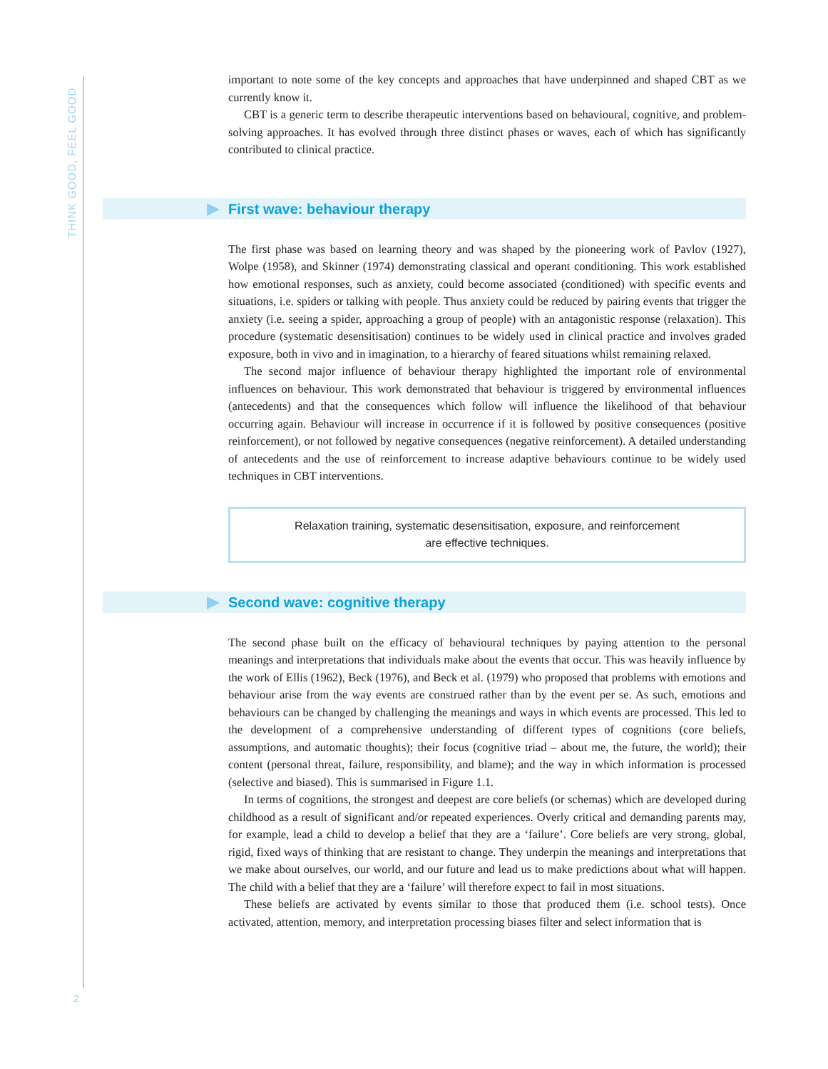THINK GOOD, FEEL GOOD
important to note some of the key concepts and approaches that have underpinned and shaped CBT as we currently know it.
CBT is a generic term to describe therapeutic interventions based on behavioural, cognitive, and problem-solving approaches. It has evolved through three distinct phases or waves, each of which has significantly contributed to clinical practice.
First wave: behaviour therapy
The first phase was based on learning theory and was shaped by the pioneering work of Pavlov (1927), Wolpe (1958), and Skinner (1974) demonstrating classical and operant conditioning. This work established how emotional responses, such as anxiety, could become associated (conditioned) with specific events and situations, i.e. spiders or talking with people. Thus anxiety could be reduced by pairing events that trigger the anxiety (i.e. seeing a spider, approaching a group of people) with an antagonistic response (relaxation). This procedure (systematic desensitisation) continues to be widely used in clinical practice and involves graded exposure, both in vivo and in imagination, to a hierarchy of feared situations whilst remaining relaxed.
The second major influence of behaviour therapy highlighted the important role of environmental influences on behaviour. This work demonstrated that behaviour is triggered by environmental influences (antecedents) and that the consequences which follow will influence the likelihood of that behaviour occurring again. Behaviour will increase in occurrence if it is followed by positive consequences (positive reinforcement), or not followed by negative consequences (negative reinforcement). A detailed understanding of antecedents and the use of reinforcement to increase adaptive behaviours continue to be widely used techniques in CBT interventions.
Relaxation training, systematic desensitisation, exposure, and reinforcement
are effective techniques.
Second wave: cognitive therapy
The second phase built on the efficacy of behavioural techniques by paying attention to the personal meanings and interpretations that individuals make about the events that occur. This was heavily influence by the work of Ellis (1962), Beck (1976), and Beck et al. (1979) who proposed that problems with emotions and behaviour arise from the way events are construed rather than by the event per se. As such, emotions and behaviours can be changed by challenging the meanings and ways in which events are processed. This led to the development of a comprehensive understanding of different types of cognitions (core beliefs, assumptions, and automatic thoughts); their focus (cognitive triad – about me, the future, the world); their content (personal threat, failure, responsibility, and blame); and the way in which information is processed (selective and biased). This is summarised in Figure 1.1.
In terms of cognitions, the strongest and deepest are core beliefs (or schemas) which are developed during childhood as a result of significant and/or repeated experiences. Overly critical and demanding parents may, for example, lead a child to develop a belief that they are a ‘failure’. Core beliefs are very strong, global, rigid, fixed ways of thinking that are resistant to change. They underpin the meanings and interpretations that we make about ourselves, our world, and our future and lead us to make predictions about what will happen. The child with a belief that they are a ‘failure’ will therefore expect to fail in most situations.
These beliefs are activated by events similar to those that produced them (i.e. school tests). Once activated, attention, memory, and interpretation processing biases filter and select information that is
2